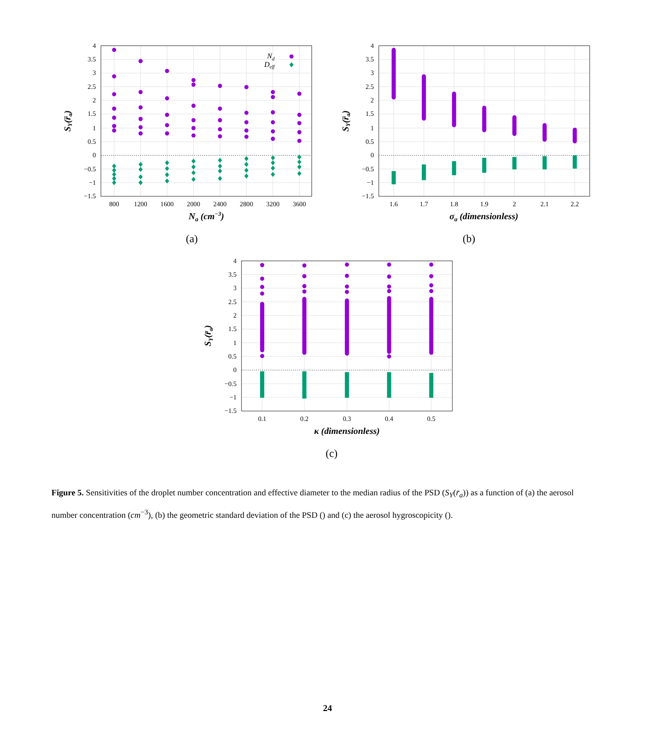4
3.5
3
2.5
2
1.5
1
0.5
0
−0.5
−1
−1.5
800
1200
1600
2000
2400
2800
3200
3600
Na (cm−3)
SY(r̄a)
Nd
Deff
(a)
4
3.5
3
2.5
2
1.5
1
0.5
0
−0.5
−1
−1.5
1.6
1.7
1.8
1.9
2
2.1
2.2
σa (dimensionless)
SY(r̄a)
(b)
4
3.5
3
2.5
2
1.5
1
0.5
0
−0.5
−1
−1.5
0.1
0.2
0.3
0.4
0.5
κ (dimensionless)
SY(r̄a)
(c)
Figure 5. Sensitivities of the droplet number concentration and effective diameter to the median radius of the PSD (S<sub>Y</sub>(r̄<sub>a</sub>)) as a function of (a) the aerosol number concentration (cm<sup>−3</sup>), (b) the geometric standard deviation of the PSD () and (c) the aerosol hygroscopicity ().
24